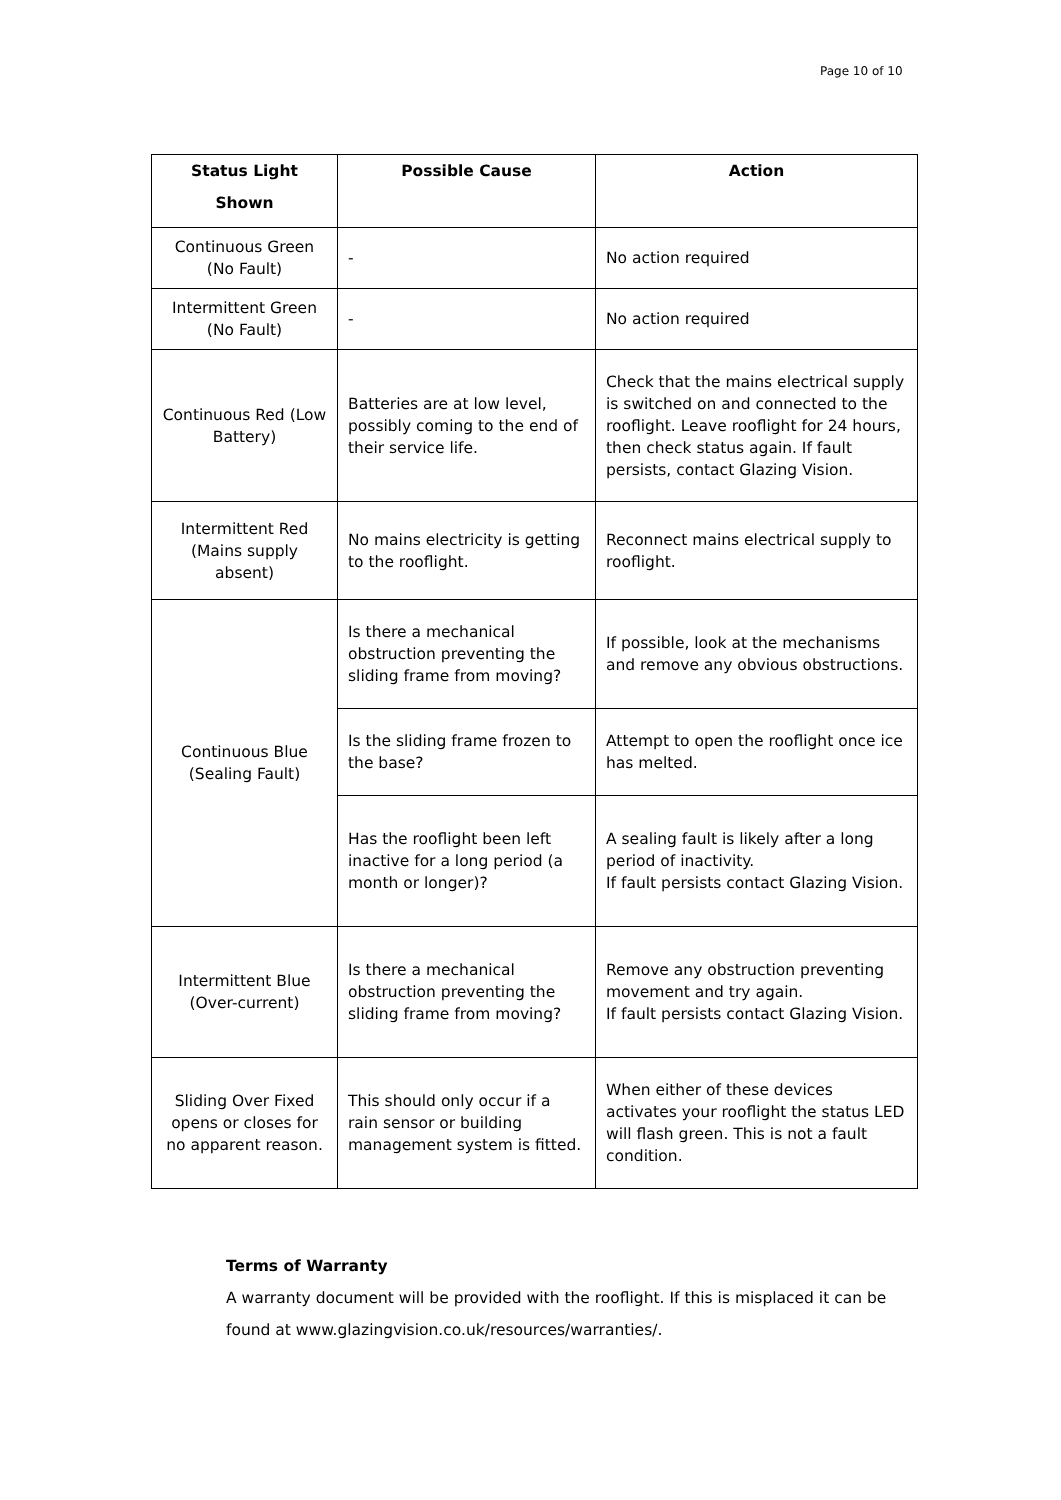Page 10 of 10
| Status Light Shown | Possible Cause | Action |
| --- | --- | --- |
| Continuous Green (No Fault) | - | No action required |
| Intermittent Green (No Fault) | - | No action required |
| Continuous Red (Low Battery) | Batteries are at low level, possibly coming to the end of their service life. | Check that the mains electrical supply is switched on and connected to the rooflight. Leave rooflight for 24 hours, then check status again. If fault persists, contact Glazing Vision. |
| Intermittent Red (Mains supply absent) | No mains electricity is getting to the rooflight. | Reconnect mains electrical supply to rooflight. |
| Continuous Blue (Sealing Fault) | Is there a mechanical obstruction preventing the sliding frame from moving? | If possible, look at the mechanisms and remove any obvious obstructions. |
| | Is the sliding frame frozen to the base? | Attempt to open the rooflight once ice has melted. |
| | Has the rooflight been left inactive for a long period (a month or longer)? | A sealing fault is likely after a long period of inactivity. If fault persists contact Glazing Vision. |
| Intermittent Blue (Over-current) | Is there a mechanical obstruction preventing the sliding frame from moving? | Remove any obstruction preventing movement and try again. If fault persists contact Glazing Vision. |
| Sliding Over Fixed opens or closes for no apparent reason. | This should only occur if a rain sensor or building management system is fitted. | When either of these devices activates your rooflight the status LED will flash green. This is not a fault condition. |
Terms of Warranty
A warranty document will be provided with the rooflight. If this is misplaced it can be found at www.glazingvision.co.uk/resources/warranties/.